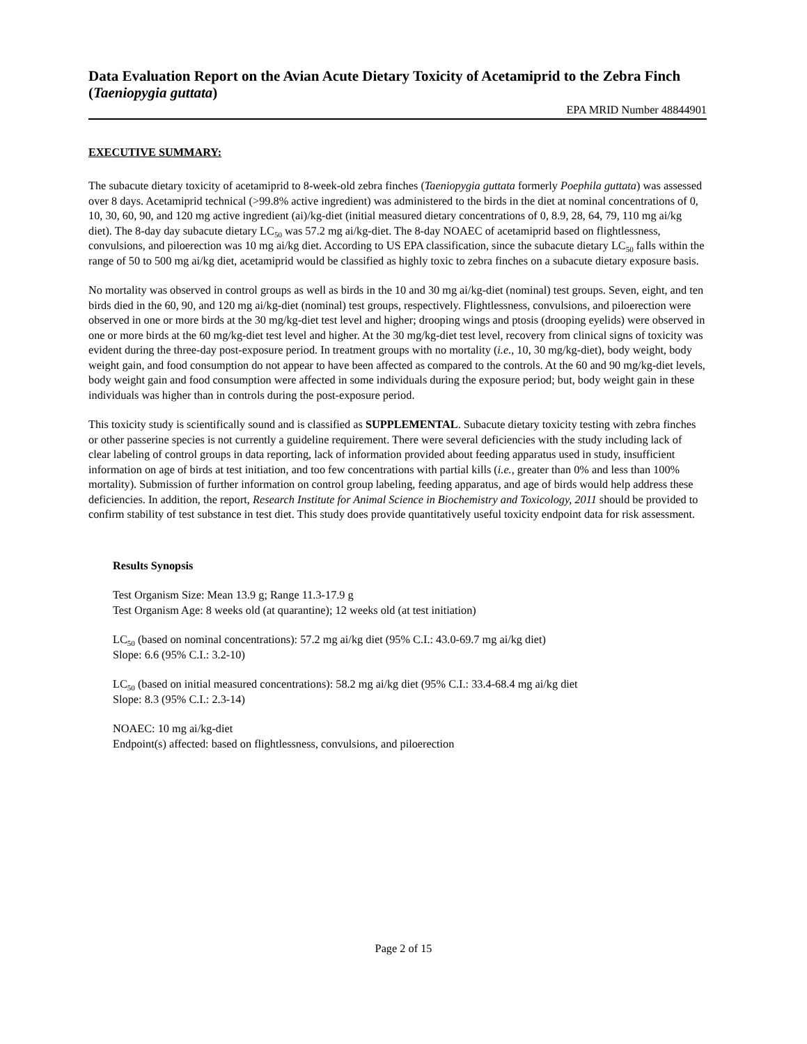Data Evaluation Report on the Avian Acute Dietary Toxicity of Acetamiprid to the Zebra Finch (Taeniopygia guttata)
EPA MRID Number 48844901
EXECUTIVE SUMMARY:
The subacute dietary toxicity of acetamiprid to 8-week-old zebra finches (Taeniopygia guttata formerly Poephila guttata) was assessed over 8 days. Acetamiprid technical (>99.8% active ingredient) was administered to the birds in the diet at nominal concentrations of 0, 10, 30, 60, 90, and 120 mg active ingredient (ai)/kg-diet (initial measured dietary concentrations of 0, 8.9, 28, 64, 79, 110 mg ai/kg diet). The 8-day day subacute dietary LC<sub>50</sub> was 57.2 mg ai/kg-diet. The 8-day NOAEC of acetamiprid based on flightlessness, convulsions, and piloerection was 10 mg ai/kg diet. According to US EPA classification, since the subacute dietary LC<sub>50</sub> falls within the range of 50 to 500 mg ai/kg diet, acetamiprid would be classified as highly toxic to zebra finches on a subacute dietary exposure basis.
No mortality was observed in control groups as well as birds in the 10 and 30 mg ai/kg-diet (nominal) test groups. Seven, eight, and ten birds died in the 60, 90, and 120 mg ai/kg-diet (nominal) test groups, respectively. Flightlessness, convulsions, and piloerection were observed in one or more birds at the 30 mg/kg-diet test level and higher; drooping wings and ptosis (drooping eyelids) were observed in one or more birds at the 60 mg/kg-diet test level and higher. At the 30 mg/kg-diet test level, recovery from clinical signs of toxicity was evident during the three-day post-exposure period. In treatment groups with no mortality (i.e., 10, 30 mg/kg-diet), body weight, body weight gain, and food consumption do not appear to have been affected as compared to the controls. At the 60 and 90 mg/kg-diet levels, body weight gain and food consumption were affected in some individuals during the exposure period; but, body weight gain in these individuals was higher than in controls during the post-exposure period.
This toxicity study is scientifically sound and is classified as SUPPLEMENTAL. Subacute dietary toxicity testing with zebra finches or other passerine species is not currently a guideline requirement. There were several deficiencies with the study including lack of clear labeling of control groups in data reporting, lack of information provided about feeding apparatus used in study, insufficient information on age of birds at test initiation, and too few concentrations with partial kills (i.e., greater than 0% and less than 100% mortality). Submission of further information on control group labeling, feeding apparatus, and age of birds would help address these deficiencies. In addition, the report, Research Institute for Animal Science in Biochemistry and Toxicology, 2011 should be provided to confirm stability of test substance in test diet. This study does provide quantitatively useful toxicity endpoint data for risk assessment.
Results Synopsis
Test Organism Size: Mean 13.9 g; Range 11.3-17.9 g
Test Organism Age: 8 weeks old (at quarantine); 12 weeks old (at test initiation)
LC<sub>50</sub> (based on nominal concentrations): 57.2 mg ai/kg diet (95% C.I.: 43.0-69.7 mg ai/kg diet)
Slope: 6.6 (95% C.I.: 3.2-10)
LC<sub>50</sub> (based on initial measured concentrations): 58.2 mg ai/kg diet (95% C.I.: 33.4-68.4 mg ai/kg diet
Slope: 8.3 (95% C.I.: 2.3-14)
NOAEC: 10 mg ai/kg-diet
Endpoint(s) affected: based on flightlessness, convulsions, and piloerection
Page 2 of 15